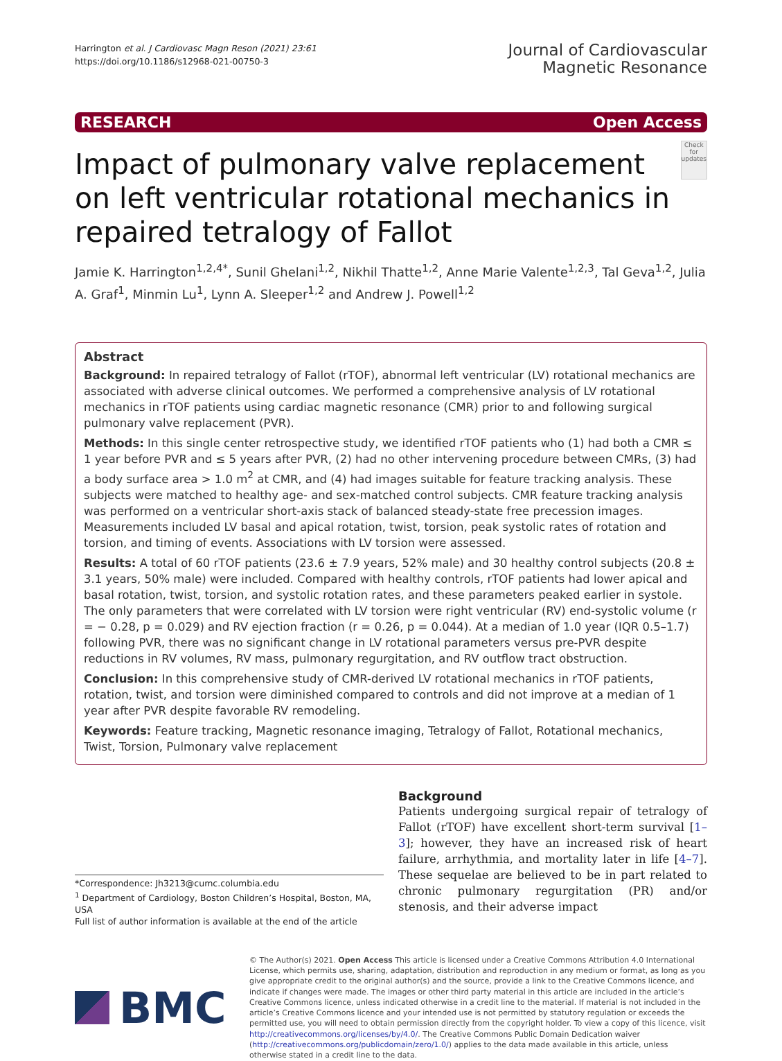Harrington et al. J Cardiovasc Magn Reson (2021) 23:61
https://doi.org/10.1186/s12968-021-00750-3
Journal of Cardiovascular
Magnetic Resonance
RESEARCH Open Access
Impact of pulmonary valve replacement on left ventricular rotational mechanics in repaired tetralogy of Fallot
Check for updates
Jamie K. Harrington<sup>1,2,4*</sup>, Sunil Ghelani<sup>1,2</sup>, Nikhil Thatte<sup>1,2</sup>, Anne Marie Valente<sup>1,2,3</sup>, Tal Geva<sup>1,2</sup>, Julia A. Graf<sup>1</sup>, Minmin Lu<sup>1</sup>, Lynn A. Sleeper<sup>1,2</sup> and Andrew J. Powell<sup>1,2</sup>
Abstract
Background: In repaired tetralogy of Fallot (rTOF), abnormal left ventricular (LV) rotational mechanics are associated with adverse clinical outcomes. We performed a comprehensive analysis of LV rotational mechanics in rTOF patients using cardiac magnetic resonance (CMR) prior to and following surgical pulmonary valve replacement (PVR).
Methods: In this single center retrospective study, we identified rTOF patients who (1) had both a CMR ≤ 1 year before PVR and ≤ 5 years after PVR, (2) had no other intervening procedure between CMRs, (3) had a body surface area > 1.0 m<sup>2</sup> at CMR, and (4) had images suitable for feature tracking analysis. These subjects were matched to healthy age- and sex-matched control subjects. CMR feature tracking analysis was performed on a ventricular short-axis stack of balanced steady-state free precession images. Measurements included LV basal and apical rotation, twist, torsion, peak systolic rates of rotation and torsion, and timing of events. Associations with LV torsion were assessed.
Results: A total of 60 rTOF patients (23.6 ± 7.9 years, 52% male) and 30 healthy control subjects (20.8 ± 3.1 years, 50% male) were included. Compared with healthy controls, rTOF patients had lower apical and basal rotation, twist, torsion, and systolic rotation rates, and these parameters peaked earlier in systole. The only parameters that were correlated with LV torsion were right ventricular (RV) end-systolic volume (r = − 0.28, p = 0.029) and RV ejection fraction (r = 0.26, p = 0.044). At a median of 1.0 year (IQR 0.5–1.7) following PVR, there was no significant change in LV rotational parameters versus pre-PVR despite reductions in RV volumes, RV mass, pulmonary regurgitation, and RV outflow tract obstruction.
Conclusion: In this comprehensive study of CMR-derived LV rotational mechanics in rTOF patients, rotation, twist, and torsion were diminished compared to controls and did not improve at a median of 1 year after PVR despite favorable RV remodeling.
Keywords: Feature tracking, Magnetic resonance imaging, Tetralogy of Fallot, Rotational mechanics, Twist, Torsion, Pulmonary valve replacement
*Correspondence: Jh3213@cumc.columbia.edu
<sup>1</sup> Department of Cardiology, Boston Children’s Hospital, Boston, MA, USA
Full list of author information is available at the end of the article
Background
Patients undergoing surgical repair of tetralogy of Fallot (rTOF) have excellent short-term survival [1–3]; however, they have an increased risk of heart failure, arrhythmia, and mortality later in life [4–7]. These sequelae are believed to be in part related to chronic pulmonary regurgitation (PR) and/or stenosis, and their adverse impact
BMC
© The Author(s) 2021. Open Access This article is licensed under a Creative Commons Attribution 4.0 International License, which permits use, sharing, adaptation, distribution and reproduction in any medium or format, as long as you give appropriate credit to the original author(s) and the source, provide a link to the Creative Commons licence, and indicate if changes were made. The images or other third party material in this article are included in the article’s Creative Commons licence, unless indicated otherwise in a credit line to the material. If material is not included in the article’s Creative Commons licence and your intended use is not permitted by statutory regulation or exceeds the permitted use, you will need to obtain permission directly from the copyright holder. To view a copy of this licence, visit http://creativecommons.org/licenses/by/4.0/. The Creative Commons Public Domain Dedication waiver (http://creativecommons.org/publicdomain/zero/1.0/) applies to the data made available in this article, unless otherwise stated in a credit line to the data.